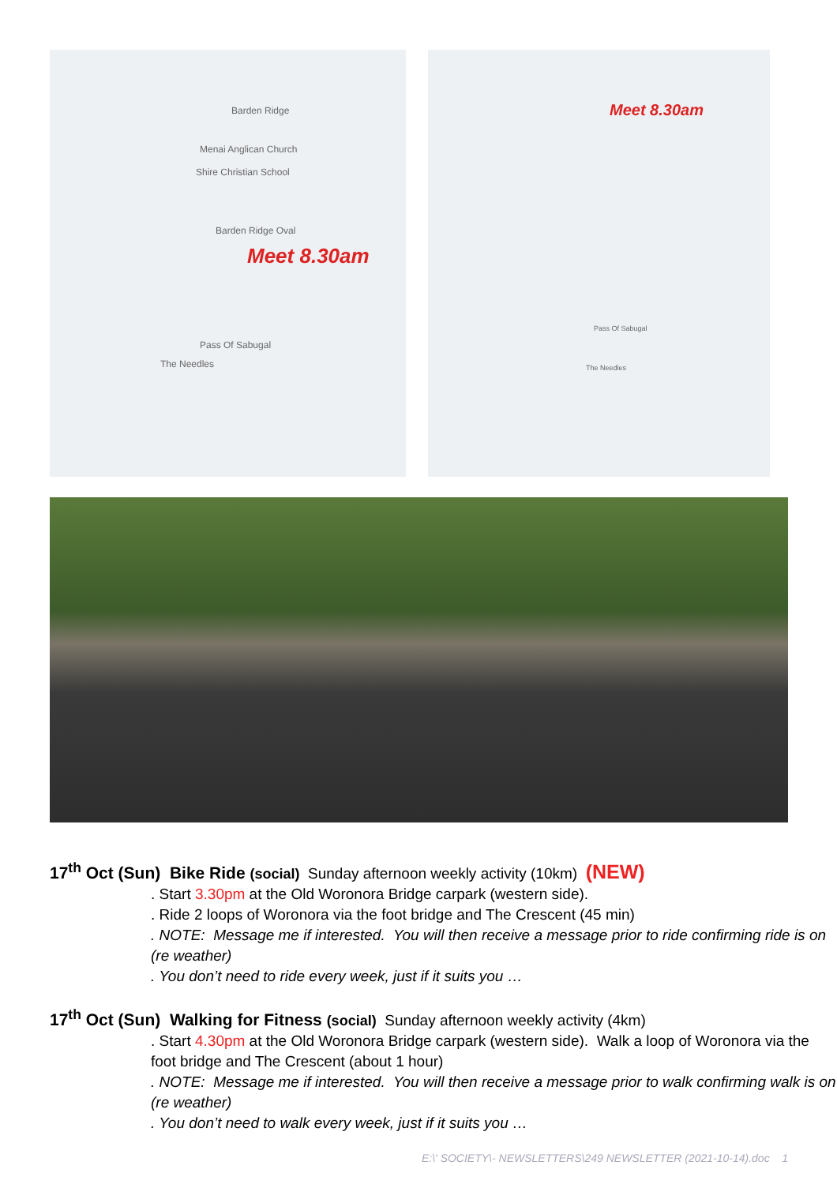Barden Ridge
Menai Anglican Church
Shire Christian School
Barden Ridge Oval
Meet 8.30am
Pass Of Sabugal
The Needles
Meet 8.30am
Pass Of Sabugal
The Needles
17<sup>th</sup> Oct (Sun) Bike Ride (social) Sunday afternoon weekly activity (10km) (NEW)
. Start 3.30pm at the Old Woronora Bridge carpark (western side).
. Ride 2 loops of Woronora via the foot bridge and The Crescent (45 min)
. NOTE: Message me if interested. You will then receive a message prior to ride confirming ride is on (re weather)
. You don’t need to ride every week, just if it suits you …
17<sup>th</sup> Oct (Sun) Walking for Fitness (social) Sunday afternoon weekly activity (4km)
. Start 4.30pm at the Old Woronora Bridge carpark (western side). Walk a loop of Woronora via the foot bridge and The Crescent (about 1 hour)
. NOTE: Message me if interested. You will then receive a message prior to walk confirming walk is on (re weather)
. You don’t need to walk every week, just if it suits you …
E:\' SOCIETY\- NEWSLETTERS\249 NEWSLETTER (2021-10-14).doc 1